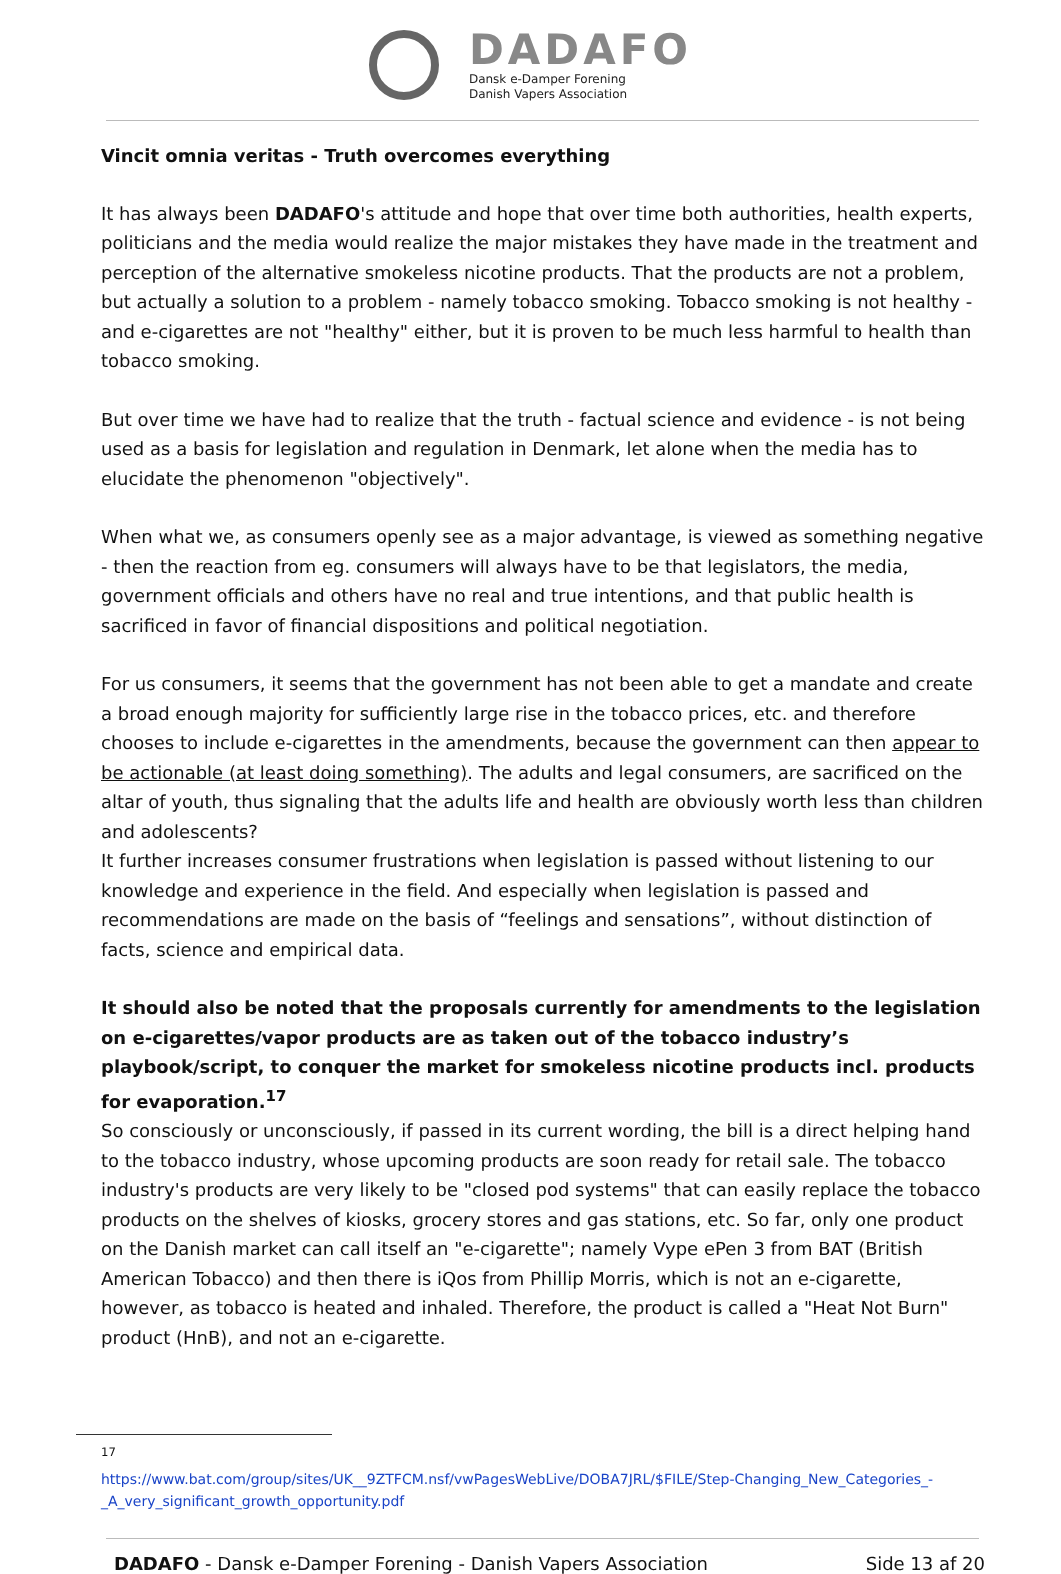DADAFO
Dansk e-Damper Forening
Danish Vapers Association
Vincit omnia veritas - Truth overcomes everything
It has always been DADAFO's attitude and hope that over time both authorities, health experts, politicians and the media would realize the major mistakes they have made in the treatment and perception of the alternative smokeless nicotine products. That the products are not a problem, but actually a solution to a problem - namely tobacco smoking. Tobacco smoking is not healthy - and e-cigarettes are not "healthy" either, but it is proven to be much less harmful to health than tobacco smoking.
But over time we have had to realize that the truth - factual science and evidence - is not being used as a basis for legislation and regulation in Denmark, let alone when the media has to elucidate the phenomenon "objectively".
When what we, as consumers openly see as a major advantage, is viewed as something negative - then the reaction from eg. consumers will always have to be that legislators, the media, government officials and others have no real and true intentions, and that public health is sacrificed in favor of financial dispositions and political negotiation.
For us consumers, it seems that the government has not been able to get a mandate and create a broad enough majority for sufficiently large rise in the tobacco prices, etc. and therefore chooses to include e-cigarettes in the amendments, because the government can then appear to be actionable (at least doing something). The adults and legal consumers, are sacrificed on the altar of youth, thus signaling that the adults life and health are obviously worth less than children and adolescents?
It further increases consumer frustrations when legislation is passed without listening to our knowledge and experience in the field. And especially when legislation is passed and recommendations are made on the basis of “feelings and sensations”, without distinction of facts, science and empirical data.
It should also be noted that the proposals currently for amendments to the legislation on e-cigarettes/vapor products are as taken out of the tobacco industry’s playbook/script, to conquer the market for smokeless nicotine products incl. products for evaporation.<sup>17</sup>
So consciously or unconsciously, if passed in its current wording, the bill is a direct helping hand to the tobacco industry, whose upcoming products are soon ready for retail sale. The tobacco industry's products are very likely to be "closed pod systems" that can easily replace the tobacco products on the shelves of kiosks, grocery stores and gas stations, etc. So far, only one product on the Danish market can call itself an "e-cigarette"; namely Vype ePen 3 from BAT (British American Tobacco) and then there is iQos from Phillip Morris, which is not an e-cigarette, however, as tobacco is heated and inhaled. Therefore, the product is called a "Heat Not Burn" product (HnB), and not an e-cigarette.
<sup>17</sup>
https://www.bat.com/group/sites/UK__9ZTFCM.nsf/vwPagesWebLive/DOBA7JRL/$FILE/Step-Changing_New_Categories_-_A_very_significant_growth_opportunity.pdf
DADAFO - Dansk e-Damper Forening - Danish Vapers Association Side 13 af 20